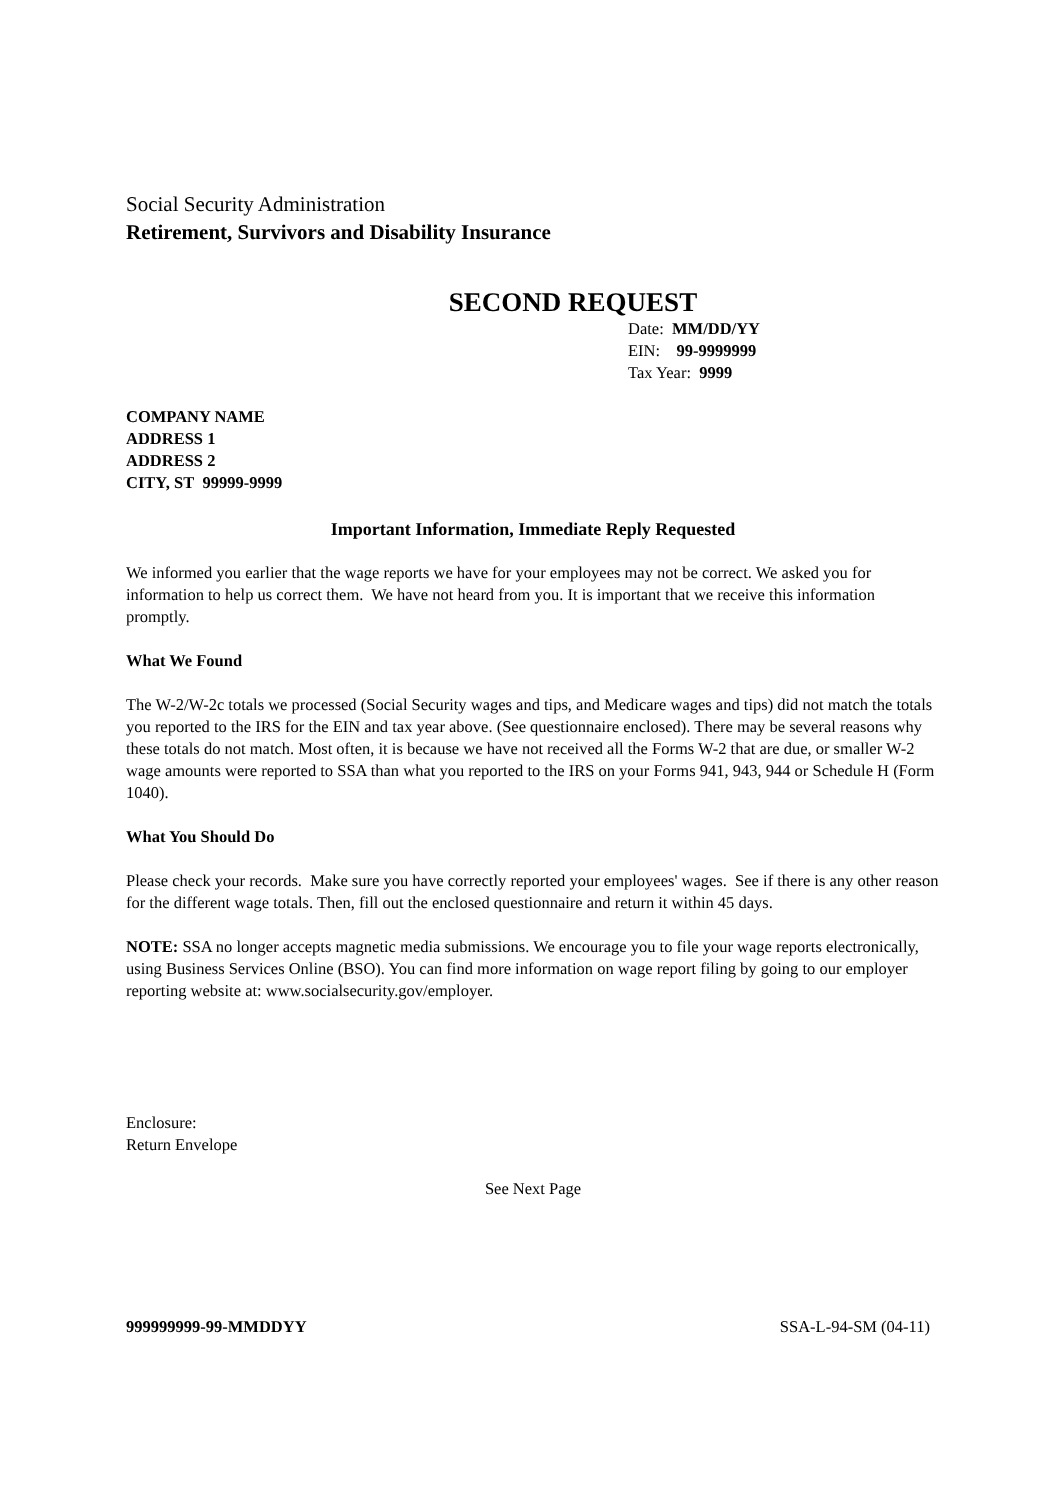Social Security Administration
Retirement, Survivors and Disability Insurance
SECOND REQUEST
Date: MM/DD/YY
EIN: 99-9999999
Tax Year: 9999
COMPANY NAME
ADDRESS 1
ADDRESS 2
CITY, ST 99999-9999
Important Information, Immediate Reply Requested
We informed you earlier that the wage reports we have for your employees may not be correct. We asked you for information to help us correct them. We have not heard from you. It is important that we receive this information promptly.
What We Found
The W-2/W-2c totals we processed (Social Security wages and tips, and Medicare wages and tips) did not match the totals you reported to the IRS for the EIN and tax year above. (See questionnaire enclosed). There may be several reasons why these totals do not match. Most often, it is because we have not received all the Forms W-2 that are due, or smaller W-2 wage amounts were reported to SSA than what you reported to the IRS on your Forms 941, 943, 944 or Schedule H (Form 1040).
What You Should Do
Please check your records. Make sure you have correctly reported your employees' wages. See if there is any other reason for the different wage totals. Then, fill out the enclosed questionnaire and return it within 45 days.
NOTE: SSA no longer accepts magnetic media submissions. We encourage you to file your wage reports electronically, using Business Services Online (BSO). You can find more information on wage report filing by going to our employer reporting website at: www.socialsecurity.gov/employer.
Enclosure:
Return Envelope
See Next Page
999999999-99-MMDDYY SSA-L-94-SM (04-11)